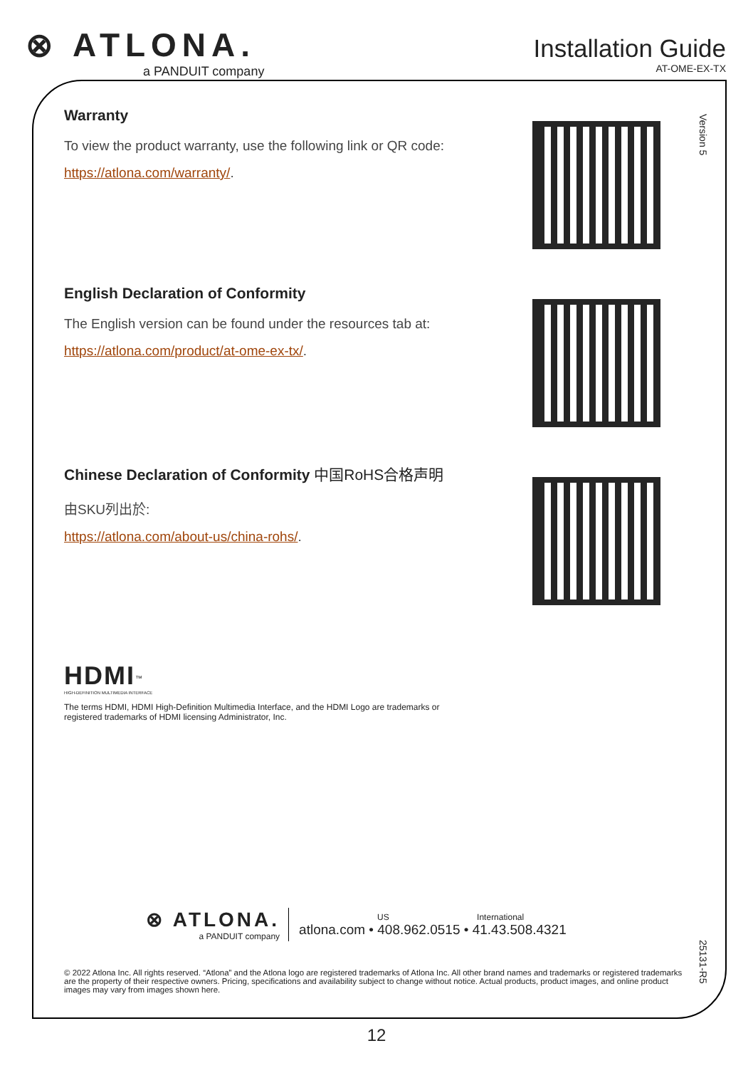⊗ ATLONA.
a PANDUIT company
Installation Guide
AT-OME-EX-TX
Version 5
Warranty
To view the product warranty, use the following link or QR code:
https://atlona.com/warranty/.
English Declaration of Conformity
The English version can be found under the resources tab at:
https://atlona.com/product/at-ome-ex-tx/.
Chinese Declaration of Conformity 中国RoHS合格声明
由SKU列出於:
https://atlona.com/about-us/china-rohs/.
HDMI<sup>™</sup>
HIGH-DEFINITION MULTIMEDIA INTERFACE
The terms HDMI, HDMI High-Definition Multimedia Interface, and the HDMI Logo are trademarks or
registered trademarks of HDMI licensing Administrator, Inc.
⊗ ATLONA.
a PANDUIT company
US International
atlona.com • 408.962.0515 • 41.43.508.4321
25131-R5
© 2022 Atlona Inc. All rights reserved. “Atlona” and the Atlona logo are registered trademarks of Atlona Inc. All other brand names and trademarks or registered trademarks are the property of their respective owners. Pricing, specifications and availability subject to change without notice. Actual products, product images, and online product images may vary from images shown here.
12